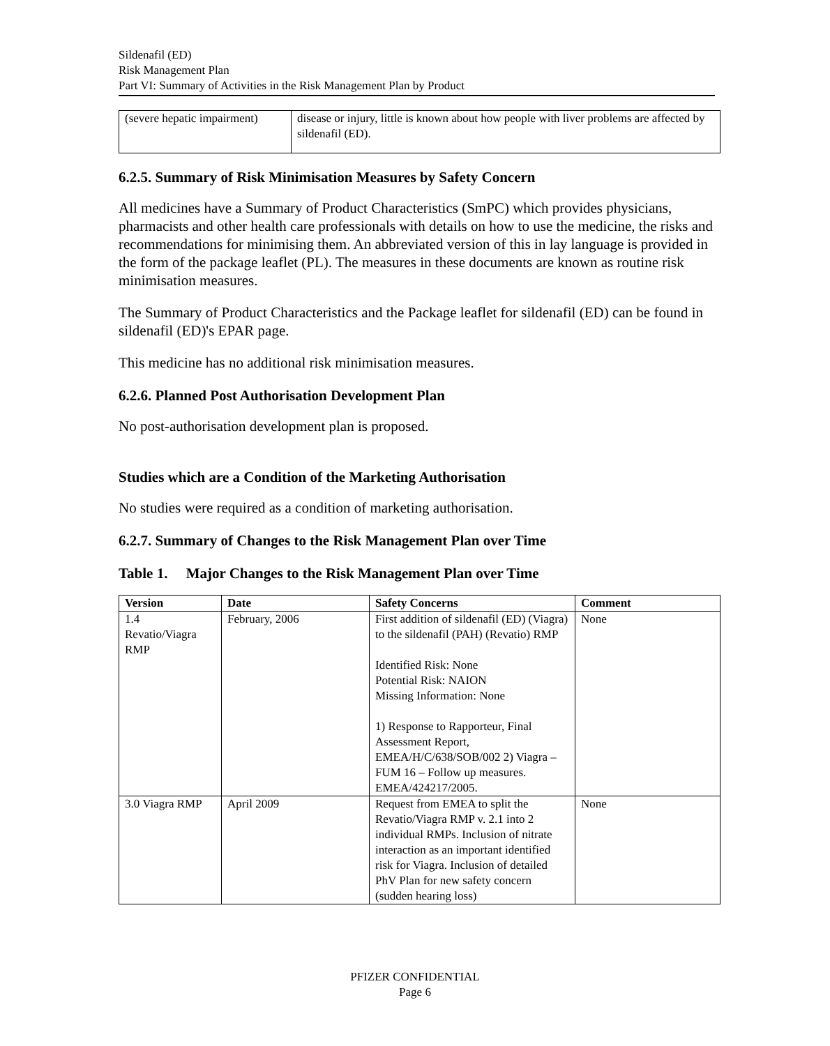Sildenafil (ED)
Risk Management Plan
Part VI: Summary of Activities in the Risk Management Plan by Product
| (severe hepatic impairment) | disease or injury, little is known about how people with liver problems are affected by sildenafil (ED). |
6.2.5. Summary of Risk Minimisation Measures by Safety Concern
All medicines have a Summary of Product Characteristics (SmPC) which provides physicians, pharmacists and other health care professionals with details on how to use the medicine, the risks and recommendations for minimising them. An abbreviated version of this in lay language is provided in the form of the package leaflet (PL). The measures in these documents are known as routine risk minimisation measures.
The Summary of Product Characteristics and the Package leaflet for sildenafil (ED) can be found in sildenafil (ED)'s EPAR page.
This medicine has no additional risk minimisation measures.
6.2.6. Planned Post Authorisation Development Plan
No post-authorisation development plan is proposed.
Studies which are a Condition of the Marketing Authorisation
No studies were required as a condition of marketing authorisation.
6.2.7. Summary of Changes to the Risk Management Plan over Time
Table 1. Major Changes to the Risk Management Plan over Time
| Version | Date | Safety Concerns | Comment |
| --- | --- | --- | --- |
| 1.4 Revatio/Viagra RMP | February, 2006 | First addition of sildenafil (ED) (Viagra) to the sildenafil (PAH) (Revatio) RMP Identified Risk: None Potential Risk: NAION Missing Information: None 1) Response to Rapporteur, Final Assessment Report, EMEA/H/C/638/SOB/002 2) Viagra –FUM 16 – Follow up measures. EMEA/424217/2005. | None |
| 3.0 Viagra RMP | April 2009 | Request from EMEA to split the Revatio/Viagra RMP v. 2.1 into 2 individual RMPs. Inclusion of nitrate interaction as an important identified risk for Viagra. Inclusion of detailed PhV Plan for new safety concern (sudden hearing loss) | None |
PFIZER CONFIDENTIAL
Page 6